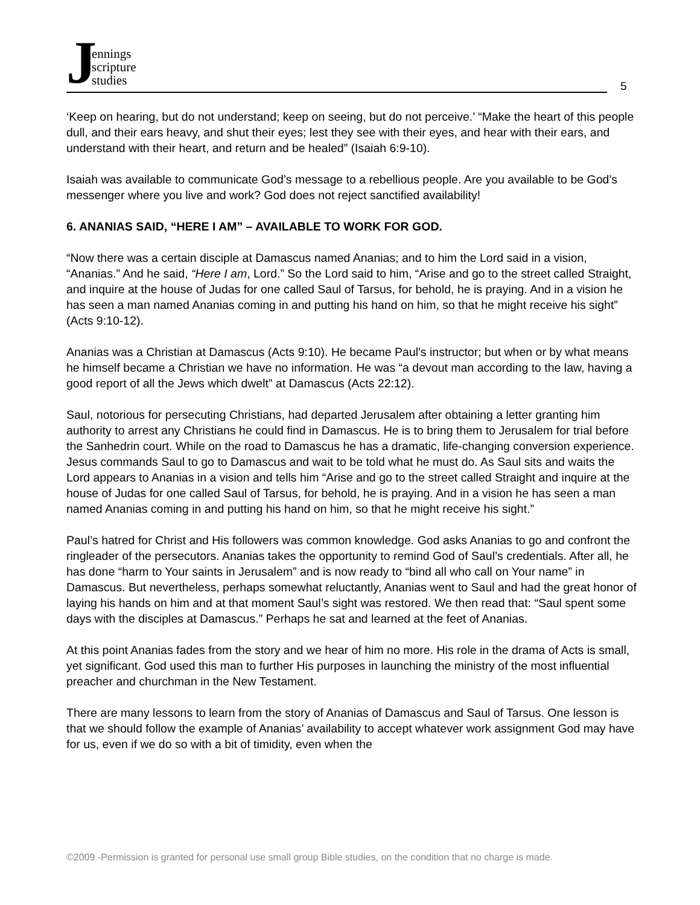Jennings
scripture
studies
5
‘Keep on hearing, but do not understand; keep on seeing, but do not perceive.’ “Make the heart of this people dull, and their ears heavy, and shut their eyes; lest they see with their eyes, and hear with their ears, and understand with their heart, and return and be healed” (Isaiah 6:9-10).
Isaiah was available to communicate God’s message to a rebellious people. Are you available to be God’s messenger where you live and work? God does not reject sanctified availability!
6. ANANIAS SAID, “HERE I AM” – AVAILABLE TO WORK FOR GOD.
“Now there was a certain disciple at Damascus named Ananias; and to him the Lord said in a vision, “Ananias.” And he said, “Here I am, Lord.” So the Lord said to him, “Arise and go to the street called Straight, and inquire at the house of Judas for one called Saul of Tarsus, for behold, he is praying. And in a vision he has seen a man named Ananias coming in and putting his hand on him, so that he might receive his sight” (Acts 9:10-12).
Ananias was a Christian at Damascus (Acts 9:10). He became Paul's instructor; but when or by what means he himself became a Christian we have no information. He was “a devout man according to the law, having a good report of all the Jews which dwelt” at Damascus (Acts 22:12).
Saul, notorious for persecuting Christians, had departed Jerusalem after obtaining a letter granting him authority to arrest any Christians he could find in Damascus. He is to bring them to Jerusalem for trial before the Sanhedrin court. While on the road to Damascus he has a dramatic, life-changing conversion experience. Jesus commands Saul to go to Damascus and wait to be told what he must do. As Saul sits and waits the Lord appears to Ananias in a vision and tells him “Arise and go to the street called Straight and inquire at the house of Judas for one called Saul of Tarsus, for behold, he is praying. And in a vision he has seen a man named Ananias coming in and putting his hand on him, so that he might receive his sight.”
Paul’s hatred for Christ and His followers was common knowledge. God asks Ananias to go and confront the ringleader of the persecutors. Ananias takes the opportunity to remind God of Saul’s credentials. After all, he has done “harm to Your saints in Jerusalem” and is now ready to “bind all who call on Your name” in Damascus. But nevertheless, perhaps somewhat reluctantly, Ananias went to Saul and had the great honor of laying his hands on him and at that moment Saul’s sight was restored. We then read that: “Saul spent some days with the disciples at Damascus.” Perhaps he sat and learned at the feet of Ananias.
At this point Ananias fades from the story and we hear of him no more. His role in the drama of Acts is small, yet significant. God used this man to further His purposes in launching the ministry of the most influential preacher and churchman in the New Testament.
There are many lessons to learn from the story of Ananias of Damascus and Saul of Tarsus. One lesson is that we should follow the example of Ananias’ availability to accept whatever work assignment God may have for us, even if we do so with a bit of timidity, even when the
©2009 -Permission is granted for personal use small group Bible studies, on the condition that no charge is made.